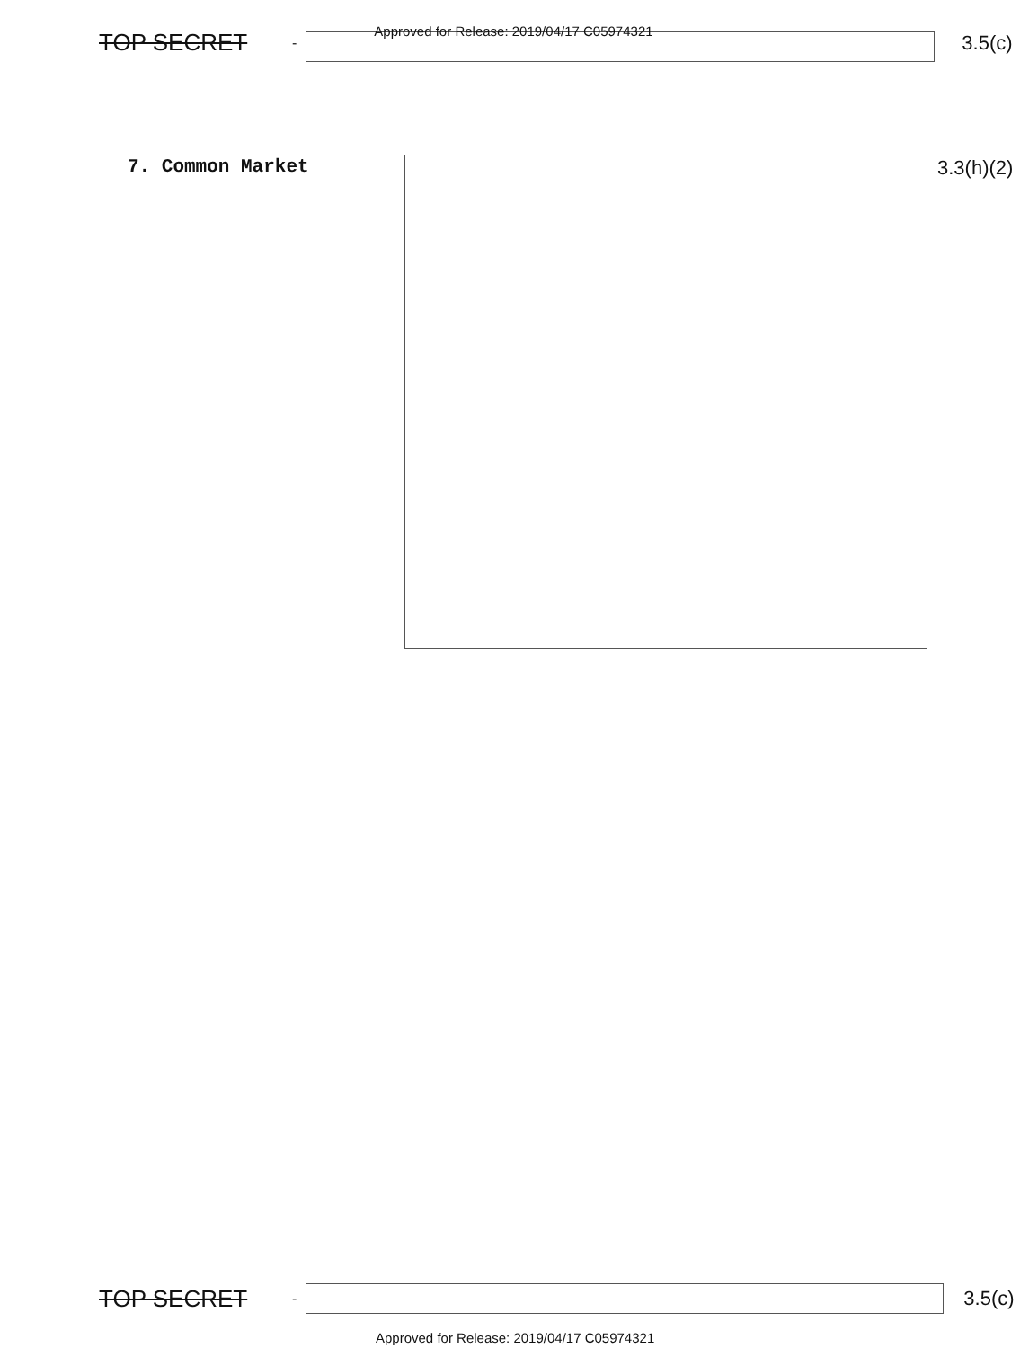TOP SECRET - Approved for Release: 2019/04/17 C05974321
3.5(c)
7. Common Market 3.3(h)(2)
TOP SECRET -
3.5(c)
Approved for Release: 2019/04/17 C05974321